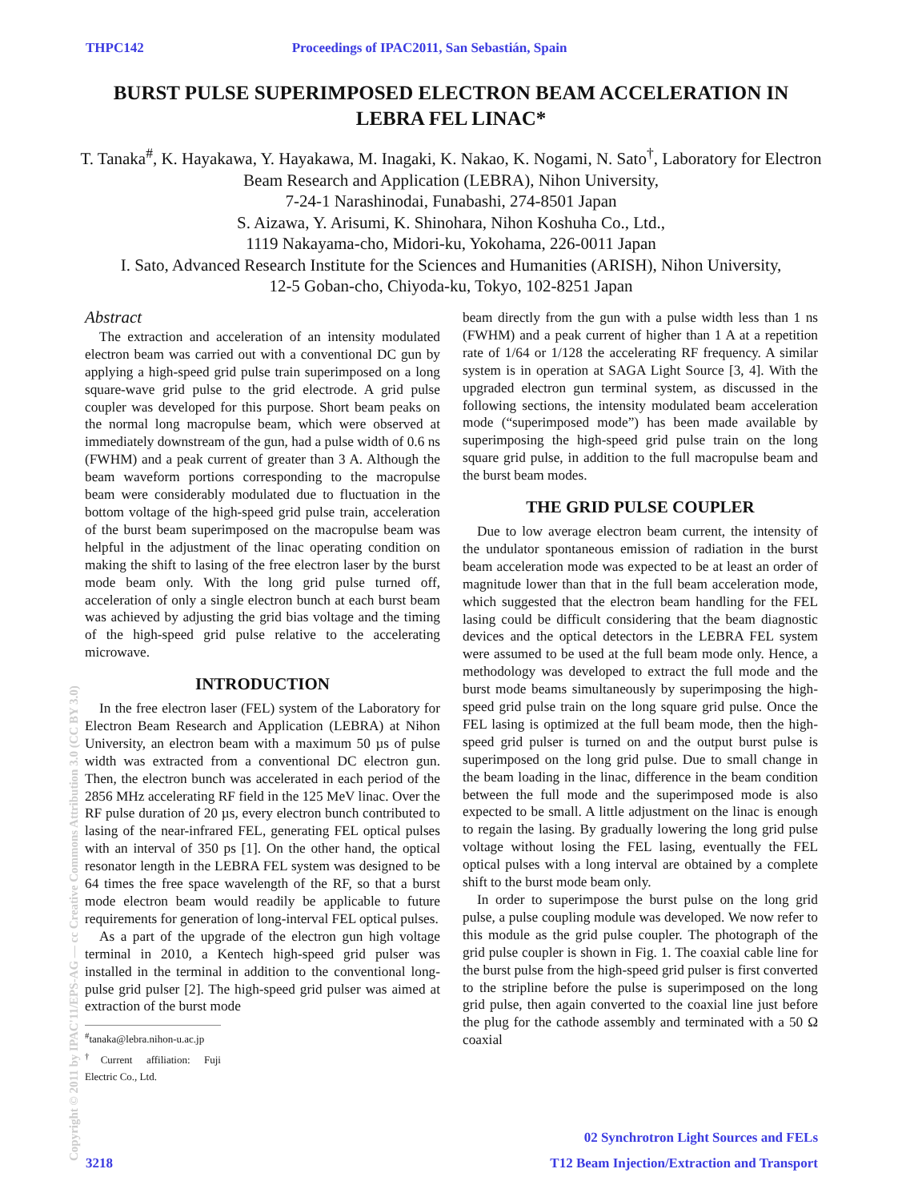THPC142 Proceedings of IPAC2011, San Sebastián, Spain
BURST PULSE SUPERIMPOSED ELECTRON BEAM ACCELERATION IN LEBRA FEL LINAC*
T. Tanaka<sup>#</sup>, K. Hayakawa, Y. Hayakawa, M. Inagaki, K. Nakao, K. Nogami, N. Sato<sup>†</sup>, Laboratory for Electron Beam Research and Application (LEBRA), Nihon University,
7-24-1 Narashinodai, Funabashi, 274-8501 Japan
S. Aizawa, Y. Arisumi, K. Shinohara, Nihon Koshuha Co., Ltd.,
1119 Nakayama-cho, Midori-ku, Yokohama, 226-0011 Japan
I. Sato, Advanced Research Institute for the Sciences and Humanities (ARISH), Nihon University,
12-5 Goban-cho, Chiyoda-ku, Tokyo, 102-8251 Japan
Abstract
The extraction and acceleration of an intensity modulated electron beam was carried out with a conventional DC gun by applying a high-speed grid pulse train superimposed on a long square-wave grid pulse to the grid electrode. A grid pulse coupler was developed for this purpose. Short beam peaks on the normal long macropulse beam, which were observed at immediately downstream of the gun, had a pulse width of 0.6 ns (FWHM) and a peak current of greater than 3 A. Although the beam waveform portions corresponding to the macropulse beam were considerably modulated due to fluctuation in the bottom voltage of the high-speed grid pulse train, acceleration of the burst beam superimposed on the macropulse beam was helpful in the adjustment of the linac operating condition on making the shift to lasing of the free electron laser by the burst mode beam only. With the long grid pulse turned off, acceleration of only a single electron bunch at each burst beam was achieved by adjusting the grid bias voltage and the timing of the high-speed grid pulse relative to the accelerating microwave.
INTRODUCTION
In the free electron laser (FEL) system of the Laboratory for Electron Beam Research and Application (LEBRA) at Nihon University, an electron beam with a maximum 50 µs of pulse width was extracted from a conventional DC electron gun. Then, the electron bunch was accelerated in each period of the 2856 MHz accelerating RF field in the 125 MeV linac. Over the RF pulse duration of 20 µs, every electron bunch contributed to lasing of the near-infrared FEL, generating FEL optical pulses with an interval of 350 ps [1]. On the other hand, the optical resonator length in the LEBRA FEL system was designed to be 64 times the free space wavelength of the RF, so that a burst mode electron beam would readily be applicable to future requirements for generation of long-interval FEL optical pulses.
As a part of the upgrade of the electron gun high voltage terminal in 2010, a Kentech high-speed grid pulser was installed in the terminal in addition to the conventional long-pulse grid pulser [2]. The high-speed grid pulser was aimed at extraction of the burst mode
<sup>#</sup> tanaka@lebra.nihon-u.ac.jp
<sup>†</sup> Current affiliation: Fuji Electric Co., Ltd.
beam directly from the gun with a pulse width less than 1 ns (FWHM) and a peak current of higher than 1 A at a repetition rate of 1/64 or 1/128 the accelerating RF frequency. A similar system is in operation at SAGA Light Source [3, 4]. With the upgraded electron gun terminal system, as discussed in the following sections, the intensity modulated beam acceleration mode (“superimposed mode”) has been made available by superimposing the high-speed grid pulse train on the long square grid pulse, in addition to the full macropulse beam and the burst beam modes.
THE GRID PULSE COUPLER
Due to low average electron beam current, the intensity of the undulator spontaneous emission of radiation in the burst beam acceleration mode was expected to be at least an order of magnitude lower than that in the full beam acceleration mode, which suggested that the electron beam handling for the FEL lasing could be difficult considering that the beam diagnostic devices and the optical detectors in the LEBRA FEL system were assumed to be used at the full beam mode only. Hence, a methodology was developed to extract the full mode and the burst mode beams simultaneously by superimposing the high-speed grid pulse train on the long square grid pulse. Once the FEL lasing is optimized at the full beam mode, then the high-speed grid pulser is turned on and the output burst pulse is superimposed on the long grid pulse. Due to small change in the beam loading in the linac, difference in the beam condition between the full mode and the superimposed mode is also expected to be small. A little adjustment on the linac is enough to regain the lasing. By gradually lowering the long grid pulse voltage without losing the FEL lasing, eventually the FEL optical pulses with a long interval are obtained by a complete shift to the burst mode beam only.
In order to superimpose the burst pulse on the long grid pulse, a pulse coupling module was developed. We now refer to this module as the grid pulse coupler. The photograph of the grid pulse coupler is shown in Fig. 1. The coaxial cable line for the burst pulse from the high-speed grid pulser is first converted to the stripline before the pulse is superimposed on the long grid pulse, then again converted to the coaxial line just before the plug for the cathode assembly and terminated with a 50 Ω coaxial
Copyright © 2011 by IPAC'11/EPS-AG — cc Creative Commons Attribution 3.0 (CC BY 3.0)
02 Synchrotron Light Sources and FELs
3218 T12 Beam Injection/Extraction and Transport